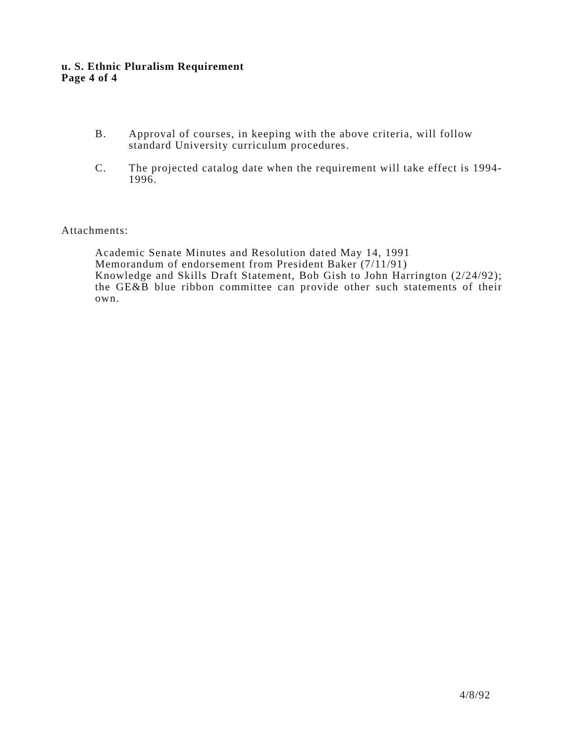u. S. Ethnic Pluralism Requirement
Page 4 of 4
B. Approval of courses, in keeping with the above criteria, will follow standard University curriculum procedures.
C. The projected catalog date when the requirement will take effect is 1994-1996.
Attachments:
Academic Senate Minutes and Resolution dated May 14, 1991
Memorandum of endorsement from President Baker (7/11/91)
Knowledge and Skills Draft Statement, Bob Gish to John Harrington (2/24/92); the GE&B blue ribbon committee can provide other such statements of their own.
4/8/92